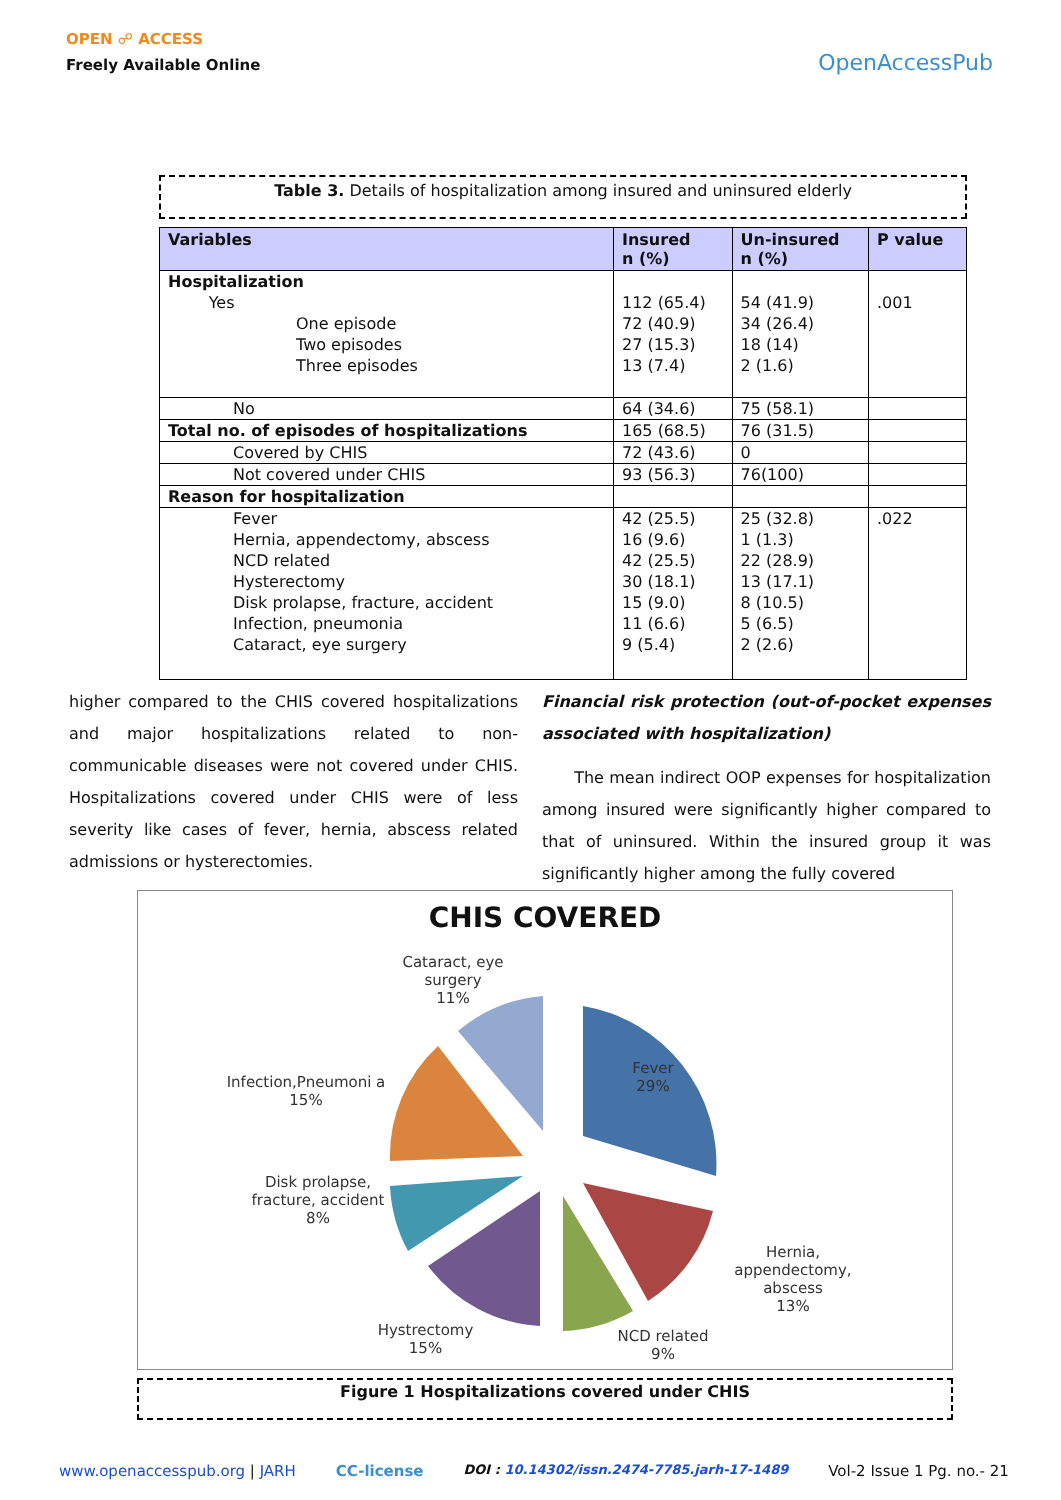OPEN ☍ ACCESS
Freely Available Online
OpenAccessPub
Table 3. Details of hospitalization among insured and uninsured elderly
| Variables | Insured n (%) | Un-insured n (%) | P value |
| --- | --- | --- | --- |
| Hospitalization Yes One episode Two episodes Three episodes | 112 (65.4) 72 (40.9) 27 (15.3) 13 (7.4) | 54 (41.9) 34 (26.4) 18 (14) 2 (1.6) | .001 |
| No | 64 (34.6) | 75 (58.1) | |
| Total no. of episodes of hospitalizations | 165 (68.5) | 76 (31.5) | |
| Covered by CHIS | 72 (43.6) | 0 | |
| Not covered under CHIS | 93 (56.3) | 76(100) | |
| Reason for hospitalization | | | |
| Fever Hernia, appendectomy, abscess NCD related Hysterectomy Disk prolapse, fracture, accident Infection, pneumonia Cataract, eye surgery | 42 (25.5) 16 (9.6) 42 (25.5) 30 (18.1) 15 (9.0) 11 (6.6) 9 (5.4) | 25 (32.8) 1 (1.3) 22 (28.9) 13 (17.1) 8 (10.5) 5 (6.5) 2 (2.6) | .022 |
higher compared to the CHIS covered hospitalizations and major hospitalizations related to non-communicable diseases were not covered under CHIS. Hospitalizations covered under CHIS were of less severity like cases of fever, hernia, abscess related admissions or hysterectomies.
Financial risk protection (out-of-pocket expenses associated with hospitalization)
The mean indirect OOP expenses for hospitalization among insured were significantly higher compared to that of uninsured. Within the insured group it was significantly higher among the fully covered
CHIS COVERED
Cataract, eye surgery
11%
Infection,Pneumoni a
15%
Disk prolapse, fracture, accident
8%
Hystrectomy
15%
NCD related
9%
Hernia, appendectomy, abscess
13%
Fever
29%
Figure 1 Hospitalizations covered under CHIS
www.openaccesspub.org | JARH CC-license DOI : 10.14302/issn.2474-7785.jarh-17-1489 Vol-2 Issue 1 Pg. no.- 21